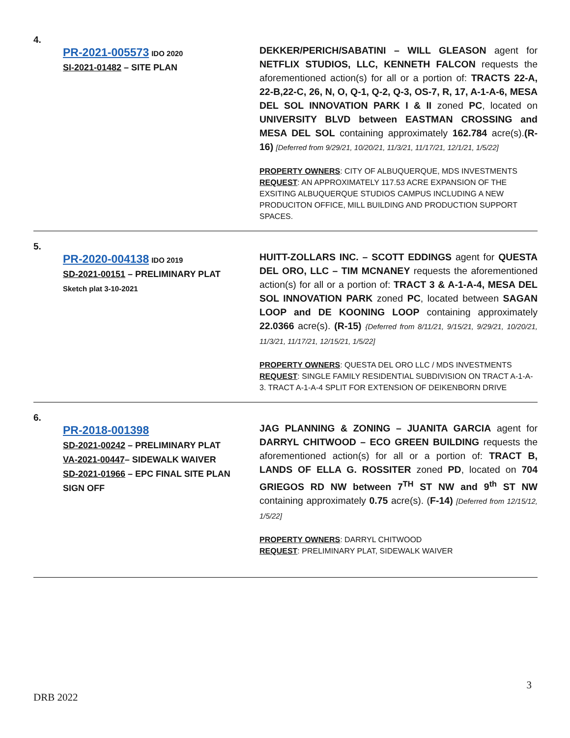4.
PR-2021-005573 IDO 2020
SI-2021-01482 – SITE PLAN
DEKKER/PERICH/SABATINI – WILL GLEASON agent for NETFLIX STUDIOS, LLC, KENNETH FALCON requests the aforementioned action(s) for all or a portion of: TRACTS 22-A, 22-B,22-C, 26, N, O, Q-1, Q-2, Q-3, OS-7, R, 17, A-1-A-6, MESA DEL SOL INNOVATION PARK I & II zoned PC, located on UNIVERSITY BLVD between EASTMAN CROSSING and MESA DEL SOL containing approximately 162.784 acre(s).(R-16) [Deferred from 9/29/21, 10/20/21, 11/3/21, 11/17/21, 12/1/21, 1/5/22]
PROPERTY OWNERS: CITY OF ALBUQUERQUE, MDS INVESTMENTS
REQUEST: AN APPROXIMATELY 117.53 ACRE EXPANSION OF THE EXSITING ALBUQUERQUE STUDIOS CAMPUS INCLUDING A NEW PRODUCITON OFFICE, MILL BUILDING AND PRODUCTION SUPPORT SPACES.
5.
PR-2020-004138 IDO 2019
SD-2021-00151 – PRELIMINARY PLAT
Sketch plat 3-10-2021
HUITT-ZOLLARS INC. – SCOTT EDDINGS agent for QUESTA DEL ORO, LLC – TIM MCNANEY requests the aforementioned action(s) for all or a portion of: TRACT 3 & A-1-A-4, MESA DEL SOL INNOVATION PARK zoned PC, located between SAGAN LOOP and DE KOONING LOOP containing approximately 22.0366 acre(s). (R-15) {Deferred from 8/11/21, 9/15/21, 9/29/21, 10/20/21, 11/3/21, 11/17/21, 12/15/21, 1/5/22]
PROPERTY OWNERS: QUESTA DEL ORO LLC / MDS INVESTMENTS
REQUEST: SINGLE FAMILY RESIDENTIAL SUBDIVISION ON TRACT A-1-A-3. TRACT A-1-A-4 SPLIT FOR EXTENSION OF DEIKENBORN DRIVE
6.
PR-2018-001398
SD-2021-00242 – PRELIMINARY PLAT
VA-2021-00447– SIDEWALK WAIVER
SD-2021-01966 – EPC FINAL SITE PLAN
SIGN OFF
JAG PLANNING & ZONING – JUANITA GARCIA agent for DARRYL CHITWOOD – ECO GREEN BUILDING requests the aforementioned action(s) for all or a portion of: TRACT B, LANDS OF ELLA G. ROSSITER zoned PD, located on 704 GRIEGOS RD NW between 7<sup>TH</sup> ST NW and 9<sup>th</sup> ST NW containing approximately 0.75 acre(s). (F-14) [Deferred from 12/15/12, 1/5/22]
PROPERTY OWNERS: DARRYL CHITWOOD
REQUEST: PRELIMINARY PLAT, SIDEWALK WAIVER
3
DRB 2022